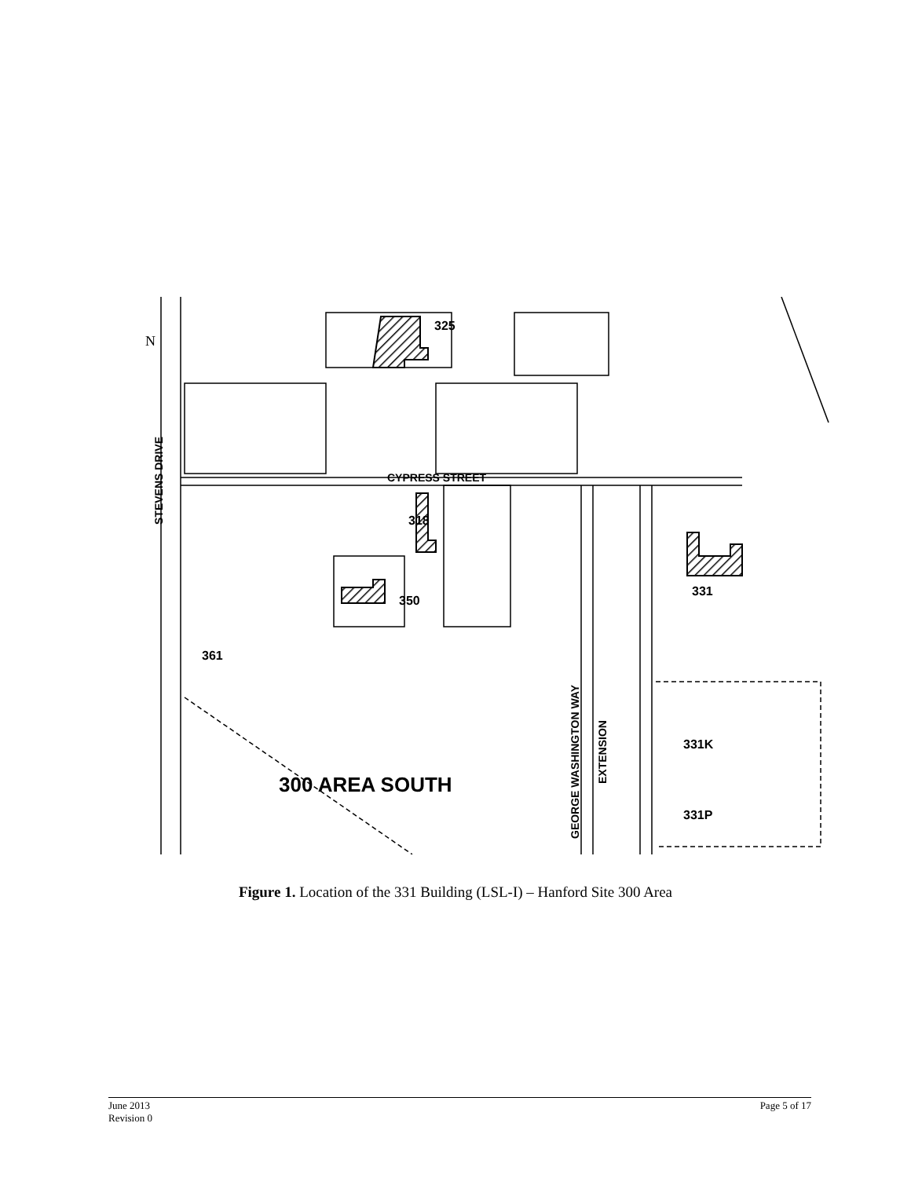N
325
318
350
331
361
CYPRESS STREET
331K
331P
300 AREA SOUTH
STEVENS DRIVE
GEORGE WASHINGTON WAY
EXTENSION
Figure 1. Location of the 331 Building (LSL-I) – Hanford Site 300 Area
June 2013
Revision 0
Page 5 of 17